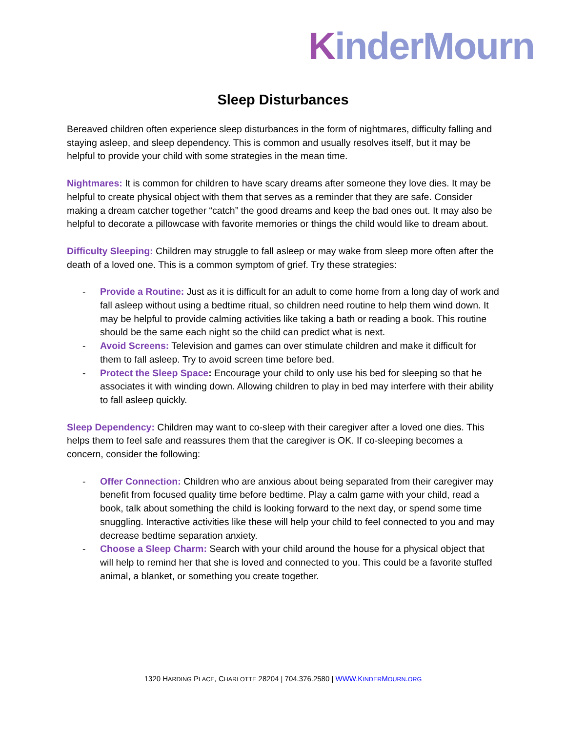KinderMourn
Sleep Disturbances
Bereaved children often experience sleep disturbances in the form of nightmares, difficulty falling and staying asleep, and sleep dependency. This is common and usually resolves itself, but it may be helpful to provide your child with some strategies in the mean time.
Nightmares: It is common for children to have scary dreams after someone they love dies. It may be helpful to create physical object with them that serves as a reminder that they are safe. Consider making a dream catcher together “catch” the good dreams and keep the bad ones out. It may also be helpful to decorate a pillowcase with favorite memories or things the child would like to dream about.
Difficulty Sleeping: Children may struggle to fall asleep or may wake from sleep more often after the death of a loved one. This is a common symptom of grief. Try these strategies:
- Provide a Routine: Just as it is difficult for an adult to come home from a long day of work and fall asleep without using a bedtime ritual, so children need routine to help them wind down. It may be helpful to provide calming activities like taking a bath or reading a book. This routine should be the same each night so the child can predict what is next.
- Avoid Screens: Television and games can over stimulate children and make it difficult for them to fall asleep. Try to avoid screen time before bed.
- Protect the Sleep Space: Encourage your child to only use his bed for sleeping so that he associates it with winding down. Allowing children to play in bed may interfere with their ability to fall asleep quickly.
Sleep Dependency: Children may want to co-sleep with their caregiver after a loved one dies. This helps them to feel safe and reassures them that the caregiver is OK. If co-sleeping becomes a concern, consider the following:
- Offer Connection: Children who are anxious about being separated from their caregiver may benefit from focused quality time before bedtime. Play a calm game with your child, read a book, talk about something the child is looking forward to the next day, or spend some time snuggling. Interactive activities like these will help your child to feel connected to you and may decrease bedtime separation anxiety.
- Choose a Sleep Charm: Search with your child around the house for a physical object that will help to remind her that she is loved and connected to you. This could be a favorite stuffed animal, a blanket, or something you create together.
1320 HARDING PLACE, CHARLOTTE 28204 | 704.376.2580 | WWW.KINDERMOURN.ORG